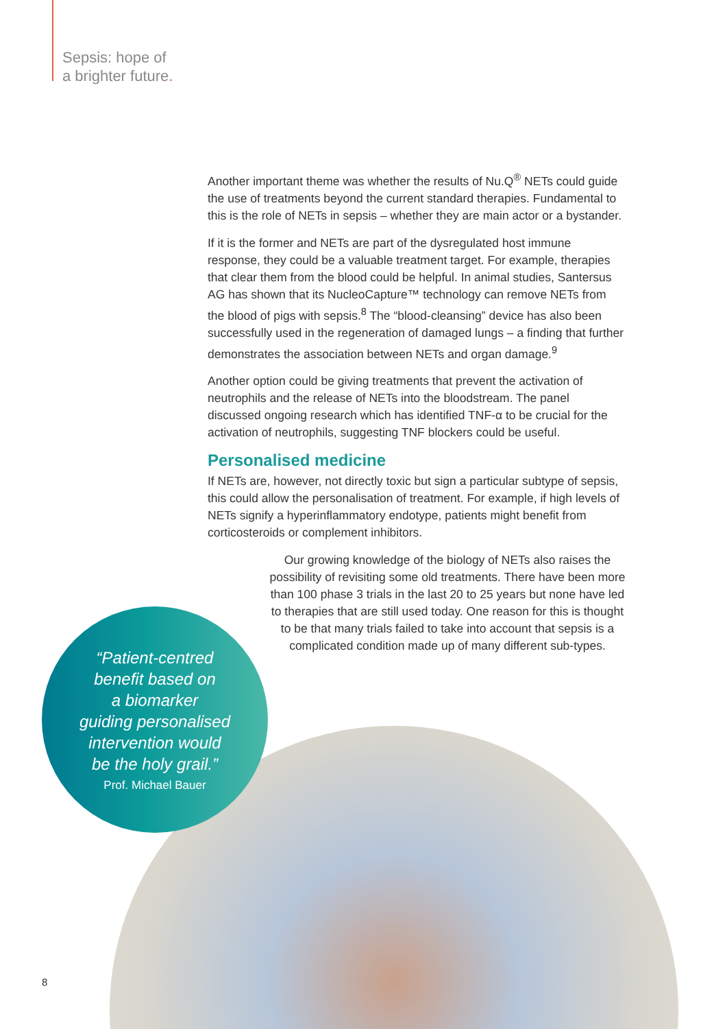Sepsis: hope of
a brighter future.
Another important theme was whether the results of Nu.Q<sup>®</sup> NETs could guide the use of treatments beyond the current standard therapies. Fundamental to this is the role of NETs in sepsis – whether they are main actor or a bystander.
If it is the former and NETs are part of the dysregulated host immune response, they could be a valuable treatment target. For example, therapies that clear them from the blood could be helpful. In animal studies, Santersus AG has shown that its NucleoCapture™ technology can remove NETs from the blood of pigs with sepsis.<sup>8</sup> The “blood-cleansing” device has also been successfully used in the regeneration of damaged lungs – a finding that further demonstrates the association between NETs and organ damage.<sup>9</sup>
Another option could be giving treatments that prevent the activation of neutrophils and the release of NETs into the bloodstream. The panel discussed ongoing research which has identified TNF-α to be crucial for the activation of neutrophils, suggesting TNF blockers could be useful.
Personalised medicine
If NETs are, however, not directly toxic but sign a particular subtype of sepsis, this could allow the personalisation of treatment. For example, if high levels of NETs signify a hyperinflammatory endotype, patients might benefit from corticosteroids or complement inhibitors.
Our growing knowledge of the biology of NETs also raises the possibility of revisiting some old treatments. There have been more than 100 phase 3 trials in the last 20 to 25 years but none have led to therapies that are still used today. One reason for this is thought to be that many trials failed to take into account that sepsis is a complicated condition made up of many different sub-types.
“Patient-centred
benefit based on
a biomarker
guiding personalised
intervention would
be the holy grail.”
Prof. Michael Bauer
8